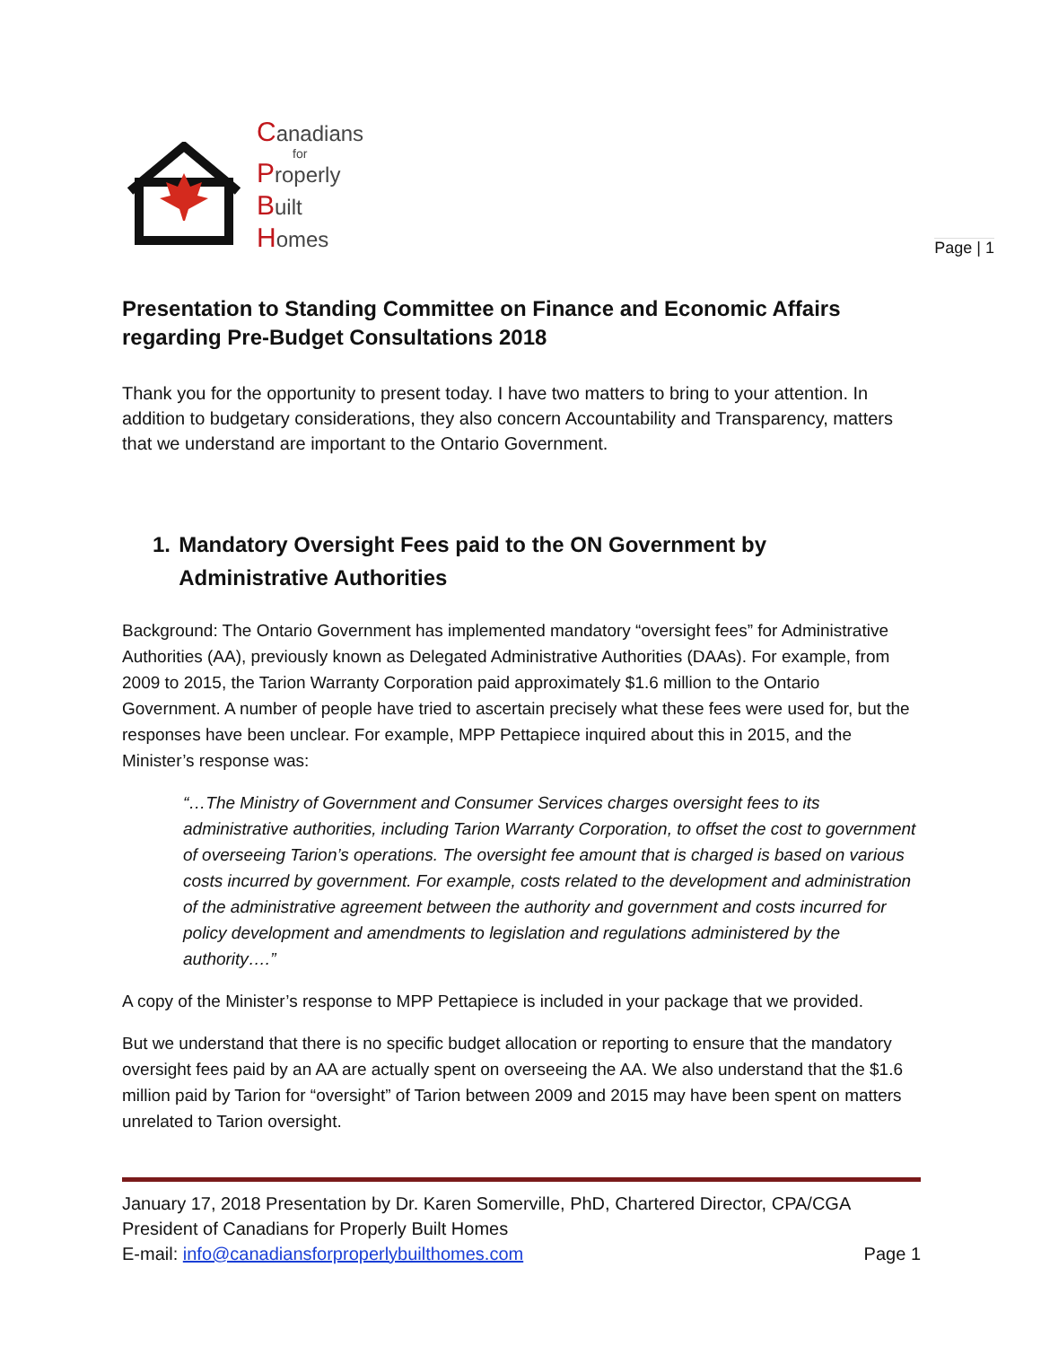Canadians
for
Properly
Built
Homes
Page | 1
Presentation to Standing Committee on Finance and Economic Affairs
regarding Pre-Budget Consultations 2018
Thank you for the opportunity to present today. I have two matters to bring to your attention. In addition to budgetary considerations, they also concern Accountability and Transparency, matters that we understand are important to the Ontario Government.
1. Mandatory Oversight Fees paid to the ON Government by Administrative Authorities
Background: The Ontario Government has implemented mandatory “oversight fees” for Administrative Authorities (AA), previously known as Delegated Administrative Authorities (DAAs). For example, from 2009 to 2015, the Tarion Warranty Corporation paid approximately $1.6 million to the Ontario Government. A number of people have tried to ascertain precisely what these fees were used for, but the responses have been unclear. For example, MPP Pettapiece inquired about this in 2015, and the Minister’s response was:
“…The Ministry of Government and Consumer Services charges oversight fees to its administrative authorities, including Tarion Warranty Corporation, to offset the cost to government of overseeing Tarion’s operations. The oversight fee amount that is charged is based on various costs incurred by government. For example, costs related to the development and administration of the administrative agreement between the authority and government and costs incurred for policy development and amendments to legislation and regulations administered by the authority….”
A copy of the Minister’s response to MPP Pettapiece is included in your package that we provided.
But we understand that there is no specific budget allocation or reporting to ensure that the mandatory oversight fees paid by an AA are actually spent on overseeing the AA. We also understand that the $1.6 million paid by Tarion for “oversight” of Tarion between 2009 and 2015 may have been spent on matters unrelated to Tarion oversight.
January 17, 2018 Presentation by Dr. Karen Somerville, PhD, Chartered Director, CPA/CGA
President of Canadians for Properly Built Homes
E-mail: info@canadiansforproperlybuilthomes.com Page 1